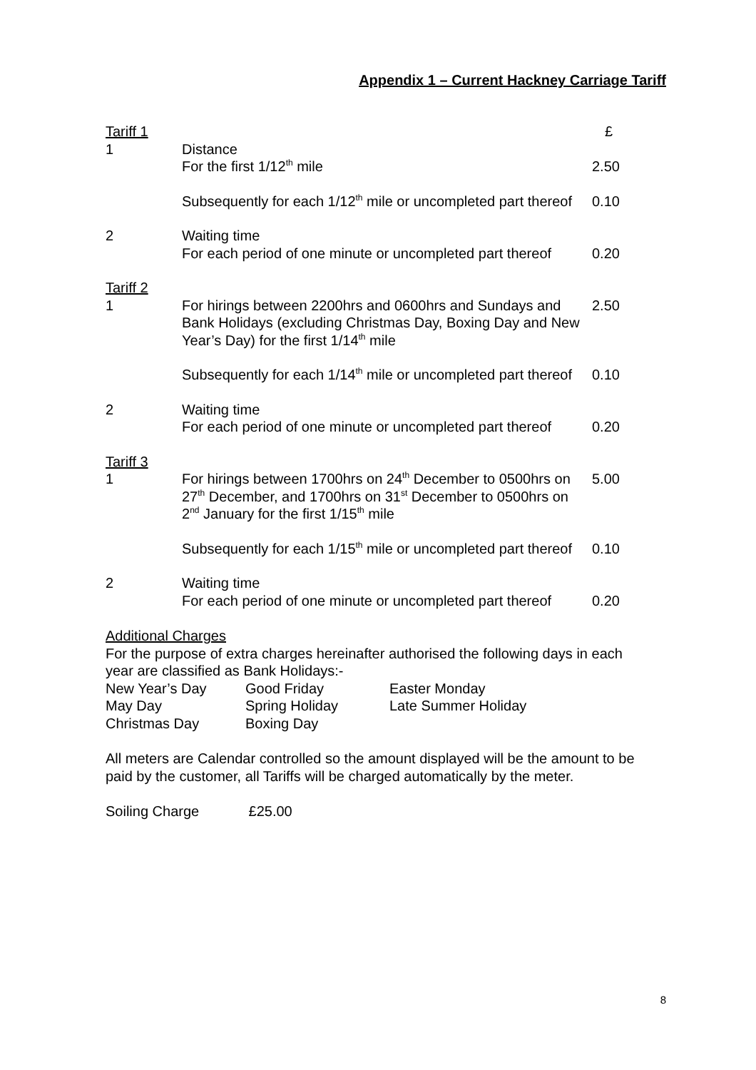Appendix 1 – Current Hackney Carriage Tariff
| Tariff 1 | | £ |
| 1 | Distance For the first 1/12<sup>th</sup> mile | 2.50 |
| | Subsequently for each 1/12<sup>th</sup> mile or uncompleted part thereof | 0.10 |
| 2 | Waiting time For each period of one minute or uncompleted part thereof | 0.20 |
| Tariff 2 | | |
| 1 | For hirings between 2200hrs and 0600hrs and Sundays and Bank Holidays (excluding Christmas Day, Boxing Day and New Year’s Day) for the first 1/14<sup>th</sup> mile | 2.50 |
| | Subsequently for each 1/14<sup>th</sup> mile or uncompleted part thereof | 0.10 |
| 2 | Waiting time For each period of one minute or uncompleted part thereof | 0.20 |
| Tariff 3 | | |
| 1 | For hirings between 1700hrs on 24<sup>th</sup> December to 0500hrs on 27<sup>th</sup> December, and 1700hrs on 31<sup>st</sup> December to 0500hrs on 2<sup>nd</sup> January for the first 1/15<sup>th</sup> mile | 5.00 |
| | Subsequently for each 1/15<sup>th</sup> mile or uncompleted part thereof | 0.10 |
| 2 | Waiting time For each period of one minute or uncompleted part thereof | 0.20 |
Additional Charges
For the purpose of extra charges hereinafter authorised the following days in each year are classified as Bank Holidays:-
| New Year’s Day | Good Friday | Easter Monday |
| May Day | Spring Holiday | Late Summer Holiday |
| Christmas Day | Boxing Day | |
All meters are Calendar controlled so the amount displayed will be the amount to be paid by the customer, all Tariffs will be charged automatically by the meter.
Soiling Charge £25.00
8